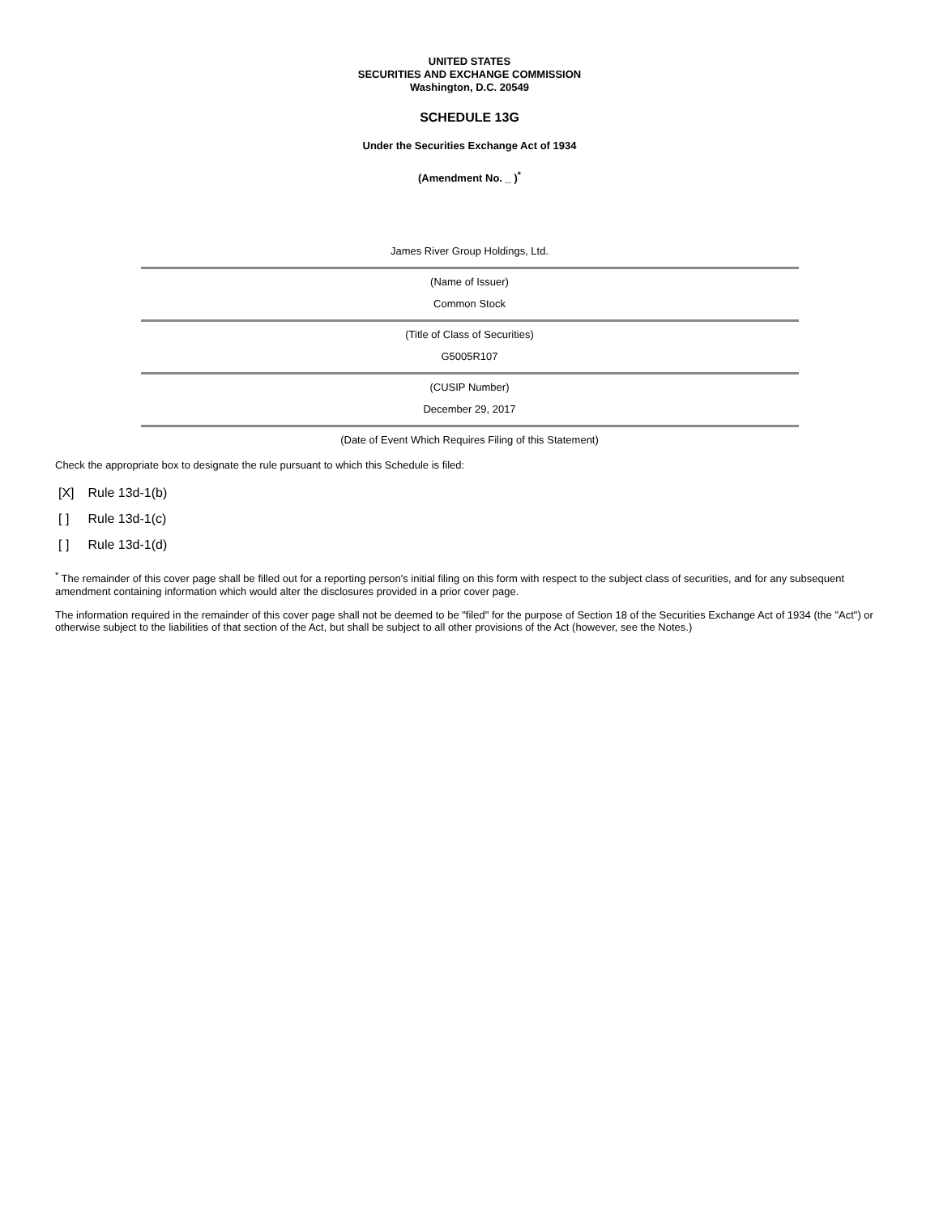UNITED STATES
SECURITIES AND EXCHANGE COMMISSION
Washington, D.C. 20549
SCHEDULE 13G
Under the Securities Exchange Act of 1934
(Amendment No. _ )<sup>*</sup>
James River Group Holdings, Ltd.
(Name of Issuer)
Common Stock
(Title of Class of Securities)
G5005R107
(CUSIP Number)
December 29, 2017
(Date of Event Which Requires Filing of this Statement)
Check the appropriate box to designate the rule pursuant to which this Schedule is filed:
[X] Rule 13d-1(b)
[ ] Rule 13d-1(c)
[ ] Rule 13d-1(d)
<sup>*</sup> The remainder of this cover page shall be filled out for a reporting person's initial filing on this form with respect to the subject class of securities, and for any subsequent amendment containing information which would alter the disclosures provided in a prior cover page.
The information required in the remainder of this cover page shall not be deemed to be "filed" for the purpose of Section 18 of the Securities Exchange Act of 1934 (the "Act") or otherwise subject to the liabilities of that section of the Act, but shall be subject to all other provisions of the Act (however, see the Notes.)